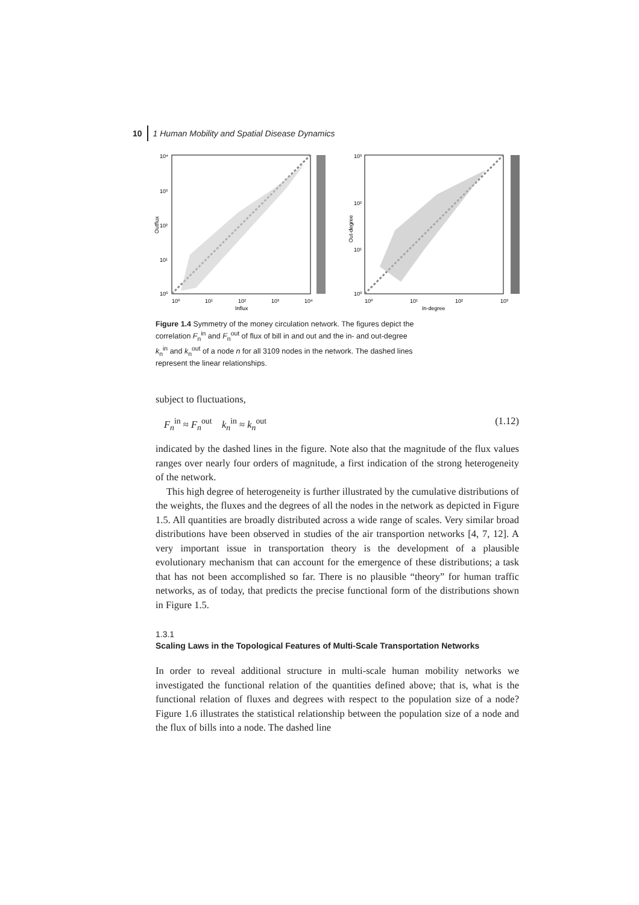10 1 Human Mobility and Spatial Disease Dynamics
10⁴
10³
10²
10¹
10⁰
10⁰
10¹
10²
10³
10⁴
Influx
Outflux
10³
10²
10¹
10⁰
10⁰
10¹
10²
10³
In-degree
Out-degree
Figure 1.4 Symmetry of the money circulation network. The figures depict the correlation F<sub>n</sub><sup>in</sup> and F<sub>n</sub><sup>out</sup> of flux of bill in and out and the in- and out-degree k<sub>n</sub><sup>in</sup> and k<sub>n</sub><sup>out</sup> of a node n for all 3109 nodes in the network. The dashed lines represent the linear relationships.
subject to fluctuations,
F<sub>n</sub><sup>in</sup> ≈ F<sub>n</sub><sup>out</sup> k<sub>n</sub><sup>in</sup> ≈ k<sub>n</sub><sup>out</sup> (1.12)
indicated by the dashed lines in the figure. Note also that the magnitude of the flux values ranges over nearly four orders of magnitude, a first indication of the strong heterogeneity of the network.
This high degree of heterogeneity is further illustrated by the cumulative distributions of the weights, the fluxes and the degrees of all the nodes in the network as depicted in Figure 1.5. All quantities are broadly distributed across a wide range of scales. Very similar broad distributions have been observed in studies of the air transportion networks [4, 7, 12]. A very important issue in transportation theory is the development of a plausible evolutionary mechanism that can account for the emergence of these distributions; a task that has not been accomplished so far. There is no plausible “theory” for human traffic networks, as of today, that predicts the precise functional form of the distributions shown in Figure 1.5.
1.3.1
Scaling Laws in the Topological Features of Multi-Scale Transportation Networks
In order to reveal additional structure in multi-scale human mobility networks we investigated the functional relation of the quantities defined above; that is, what is the functional relation of fluxes and degrees with respect to the population size of a node? Figure 1.6 illustrates the statistical relationship between the population size of a node and the flux of bills into a node. The dashed line